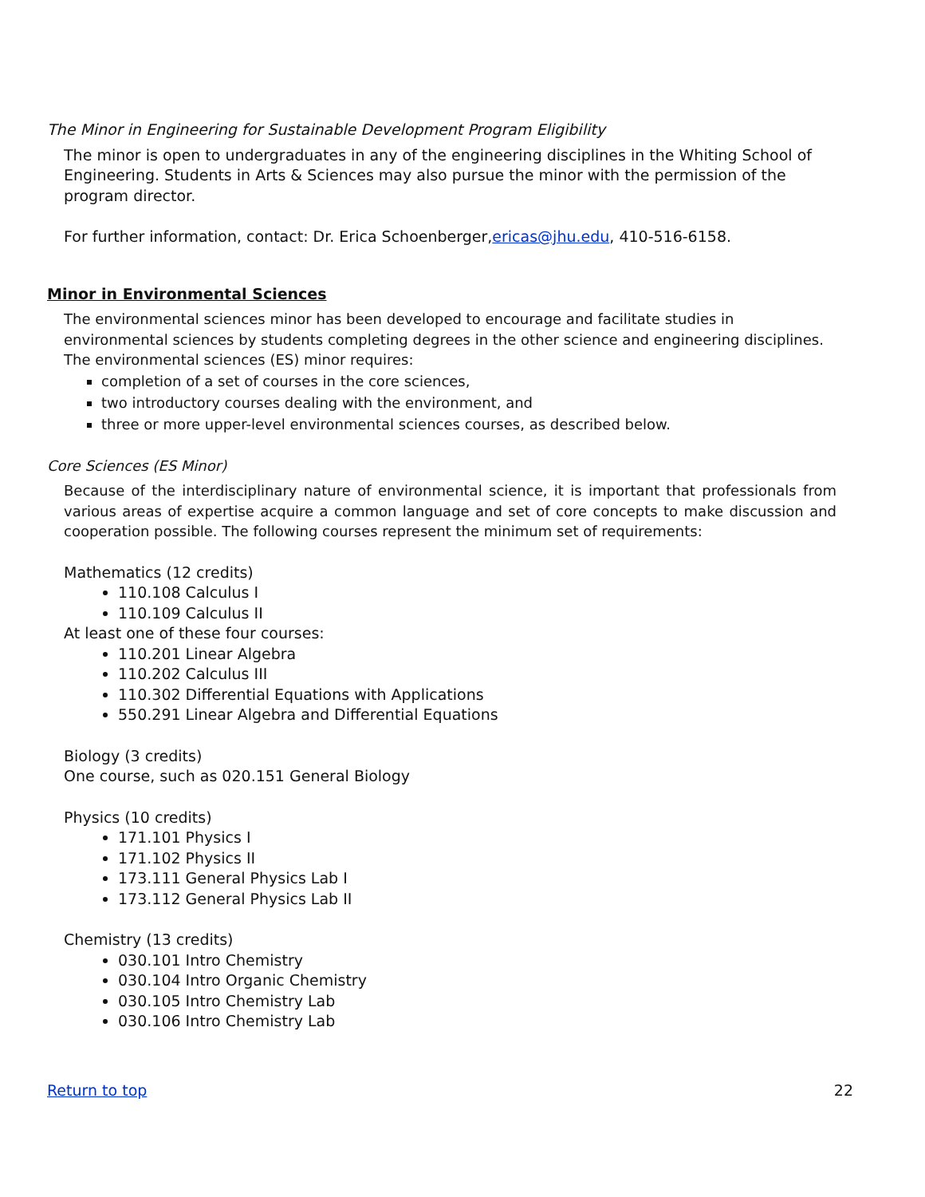The Minor in Engineering for Sustainable Development Program Eligibility
The minor is open to undergraduates in any of the engineering disciplines in the Whiting School of Engineering. Students in Arts & Sciences may also pursue the minor with the permission of the program director.
For further information, contact: Dr. Erica Schoenberger,ericas@jhu.edu, 410-516-6158.
Minor in Environmental Sciences
The environmental sciences minor has been developed to encourage and facilitate studies in environmental sciences by students completing degrees in the other science and engineering disciplines. The environmental sciences (ES) minor requires:
completion of a set of courses in the core sciences,
two introductory courses dealing with the environment, and
three or more upper-level environmental sciences courses, as described below.
Core Sciences (ES Minor)
Because of the interdisciplinary nature of environmental science, it is important that professionals from various areas of expertise acquire a common language and set of core concepts to make discussion and cooperation possible. The following courses represent the minimum set of requirements:
Mathematics (12 credits)
110.108 Calculus I
110.109 Calculus II
At least one of these four courses:
110.201 Linear Algebra
110.202 Calculus III
110.302 Differential Equations with Applications
550.291 Linear Algebra and Differential Equations
Biology (3 credits)
One course, such as 020.151 General Biology
Physics (10 credits)
171.101 Physics I
171.102 Physics II
173.111 General Physics Lab I
173.112 General Physics Lab II
Chemistry (13 credits)
030.101 Intro Chemistry
030.104 Intro Organic Chemistry
030.105 Intro Chemistry Lab
030.106 Intro Chemistry Lab
Return to top 22